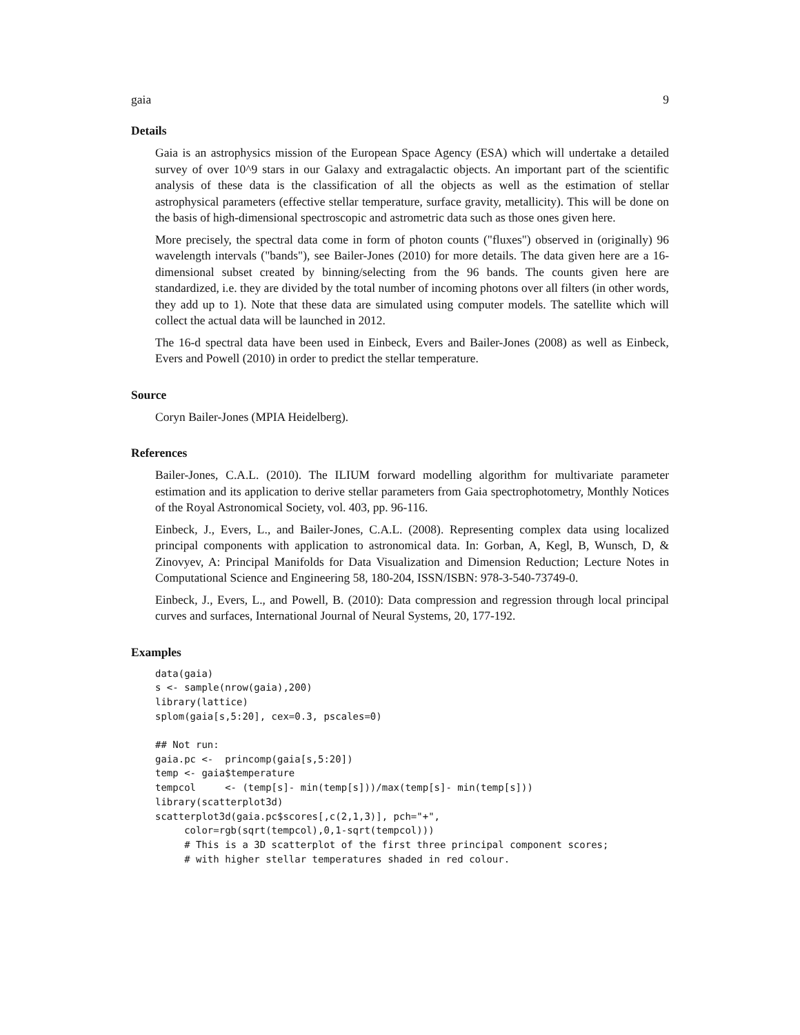gaia 9
Details
Gaia is an astrophysics mission of the European Space Agency (ESA) which will undertake a detailed survey of over 10^9 stars in our Galaxy and extragalactic objects. An important part of the scientific analysis of these data is the classification of all the objects as well as the estimation of stellar astrophysical parameters (effective stellar temperature, surface gravity, metallicity). This will be done on the basis of high-dimensional spectroscopic and astrometric data such as those ones given here.
More precisely, the spectral data come in form of photon counts ("fluxes") observed in (originally) 96 wavelength intervals ("bands"), see Bailer-Jones (2010) for more details. The data given here are a 16-dimensional subset created by binning/selecting from the 96 bands. The counts given here are standardized, i.e. they are divided by the total number of incoming photons over all filters (in other words, they add up to 1). Note that these data are simulated using computer models. The satellite which will collect the actual data will be launched in 2012.
The 16-d spectral data have been used in Einbeck, Evers and Bailer-Jones (2008) as well as Einbeck, Evers and Powell (2010) in order to predict the stellar temperature.
Source
Coryn Bailer-Jones (MPIA Heidelberg).
References
Bailer-Jones, C.A.L. (2010). The ILIUM forward modelling algorithm for multivariate parameter estimation and its application to derive stellar parameters from Gaia spectrophotometry, Monthly Notices of the Royal Astronomical Society, vol. 403, pp. 96-116.
Einbeck, J., Evers, L., and Bailer-Jones, C.A.L. (2008). Representing complex data using localized principal components with application to astronomical data. In: Gorban, A, Kegl, B, Wunsch, D, & Zinovyev, A: Principal Manifolds for Data Visualization and Dimension Reduction; Lecture Notes in Computational Science and Engineering 58, 180-204, ISSN/ISBN: 978-3-540-73749-0.
Einbeck, J., Evers, L., and Powell, B. (2010): Data compression and regression through local principal curves and surfaces, International Journal of Neural Systems, 20, 177-192.
Examples
data(gaia)
s <- sample(nrow(gaia),200)
library(lattice)
splom(gaia[s,5:20], cex=0.3, pscales=0)

## Not run:
gaia.pc <-  princomp(gaia[s,5:20])
temp <- gaia$temperature
tempcol     <- (temp[s]- min(temp[s]))/max(temp[s]- min(temp[s]))
library(scatterplot3d)
scatterplot3d(gaia.pc$scores[,c(2,1,3)], pch="+",
     color=rgb(sqrt(tempcol),0,1-sqrt(tempcol)))
     # This is a 3D scatterplot of the first three principal component scores;
     # with higher stellar temperatures shaded in red colour.